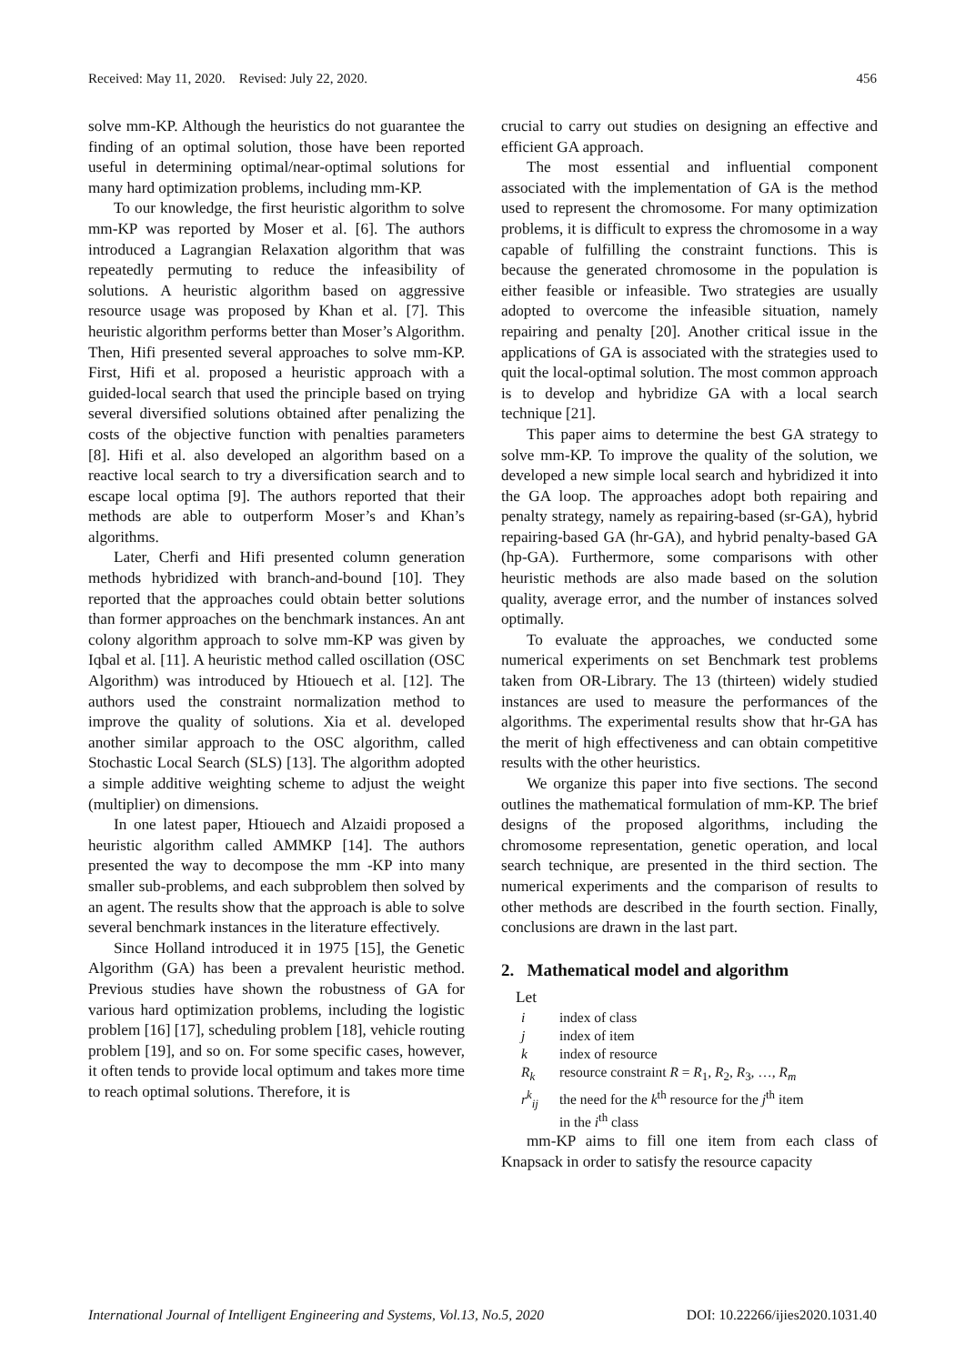Received: May 11, 2020. Revised: July 22, 2020. 456
solve mm-KP. Although the heuristics do not guarantee the finding of an optimal solution, those have been reported useful in determining optimal/near-optimal solutions for many hard optimization problems, including mm-KP.
To our knowledge, the first heuristic algorithm to solve mm-KP was reported by Moser et al. [6]. The authors introduced a Lagrangian Relaxation algorithm that was repeatedly permuting to reduce the infeasibility of solutions. A heuristic algorithm based on aggressive resource usage was proposed by Khan et al. [7]. This heuristic algorithm performs better than Moser’s Algorithm. Then, Hifi presented several approaches to solve mm-KP. First, Hifi et al. proposed a heuristic approach with a guided-local search that used the principle based on trying several diversified solutions obtained after penalizing the costs of the objective function with penalties parameters [8]. Hifi et al. also developed an algorithm based on a reactive local search to try a diversification search and to escape local optima [9]. The authors reported that their methods are able to outperform Moser’s and Khan’s algorithms.
Later, Cherfi and Hifi presented column generation methods hybridized with branch-and-bound [10]. They reported that the approaches could obtain better solutions than former approaches on the benchmark instances. An ant colony algorithm approach to solve mm-KP was given by Iqbal et al. [11]. A heuristic method called oscillation (OSC Algorithm) was introduced by Htiouech et al. [12]. The authors used the constraint normalization method to improve the quality of solutions. Xia et al. developed another similar approach to the OSC algorithm, called Stochastic Local Search (SLS) [13]. The algorithm adopted a simple additive weighting scheme to adjust the weight (multiplier) on dimensions.
In one latest paper, Htiouech and Alzaidi proposed a heuristic algorithm called AMMKP [14]. The authors presented the way to decompose the mm -KP into many smaller sub-problems, and each subproblem then solved by an agent. The results show that the approach is able to solve several benchmark instances in the literature effectively.
Since Holland introduced it in 1975 [15], the Genetic Algorithm (GA) has been a prevalent heuristic method. Previous studies have shown the robustness of GA for various hard optimization problems, including the logistic problem [16] [17], scheduling problem [18], vehicle routing problem [19], and so on. For some specific cases, however, it often tends to provide local optimum and takes more time to reach optimal solutions. Therefore, it is
crucial to carry out studies on designing an effective and efficient GA approach.
The most essential and influential component associated with the implementation of GA is the method used to represent the chromosome. For many optimization problems, it is difficult to express the chromosome in a way capable of fulfilling the constraint functions. This is because the generated chromosome in the population is either feasible or infeasible. Two strategies are usually adopted to overcome the infeasible situation, namely repairing and penalty [20]. Another critical issue in the applications of GA is associated with the strategies used to quit the local-optimal solution. The most common approach is to develop and hybridize GA with a local search technique [21].
This paper aims to determine the best GA strategy to solve mm-KP. To improve the quality of the solution, we developed a new simple local search and hybridized it into the GA loop. The approaches adopt both repairing and penalty strategy, namely as repairing-based (sr-GA), hybrid repairing-based GA (hr-GA), and hybrid penalty-based GA (hp-GA). Furthermore, some comparisons with other heuristic methods are also made based on the solution quality, average error, and the number of instances solved optimally.
To evaluate the approaches, we conducted some numerical experiments on set Benchmark test problems taken from OR-Library. The 13 (thirteen) widely studied instances are used to measure the performances of the algorithms. The experimental results show that hr-GA has the merit of high effectiveness and can obtain competitive results with the other heuristics.
We organize this paper into five sections. The second outlines the mathematical formulation of mm-KP. The brief designs of the proposed algorithms, including the chromosome representation, genetic operation, and local search technique, are presented in the third section. The numerical experiments and the comparison of results to other methods are described in the fourth section. Finally, conclusions are drawn in the last part.
2. Mathematical model and algorithm
Let
i index of class
j index of item
k index of resource
R<sub>k</sub> resource constraint R = R<sub>1</sub>, R<sub>2</sub>, R<sub>3</sub>, …, R<sub>m</sub>
r<sup>k</sup><sub>ij</sub> the need for the k<sup>th</sup> resource for the j<sup>th</sup> item
in the i<sup>th</sup> class
mm-KP aims to fill one item from each class of Knapsack in order to satisfy the resource capacity
International Journal of Intelligent Engineering and Systems, Vol.13, No.5, 2020 DOI: 10.22266/ijies2020.1031.40